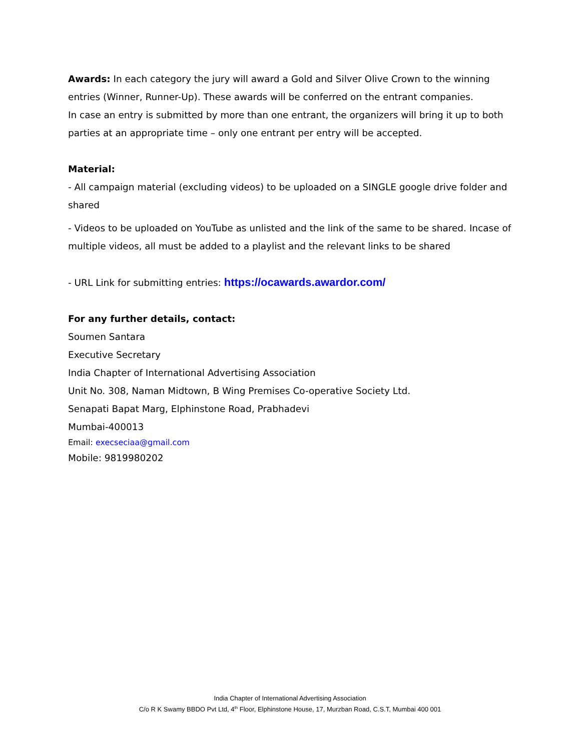Awards: In each category the jury will award a Gold and Silver Olive Crown to the winning entries (Winner, Runner-Up). These awards will be conferred on the entrant companies.
In case an entry is submitted by more than one entrant, the organizers will bring it up to both parties at an appropriate time – only one entrant per entry will be accepted.
Material:
- All campaign material (excluding videos) to be uploaded on a SINGLE google drive folder and shared
- Videos to be uploaded on YouTube as unlisted and the link of the same to be shared. Incase of multiple videos, all must be added to a playlist and the relevant links to be shared
- URL Link for submitting entries: https://ocawards.awardor.com/
For any further details, contact:
Soumen Santara
Executive Secretary
India Chapter of International Advertising Association
Unit No. 308, Naman Midtown, B Wing Premises Co-operative Society Ltd.
Senapati Bapat Marg, Elphinstone Road, Prabhadevi
Mumbai-400013
Email: execseciaa@gmail.com
Mobile: 9819980202
India Chapter of International Advertising Association
C/o R K Swamy BBDO Pvt Ltd, 4<sup>th</sup> Floor, Elphinstone House, 17, Murzban Road, C.S.T, Mumbai 400 001